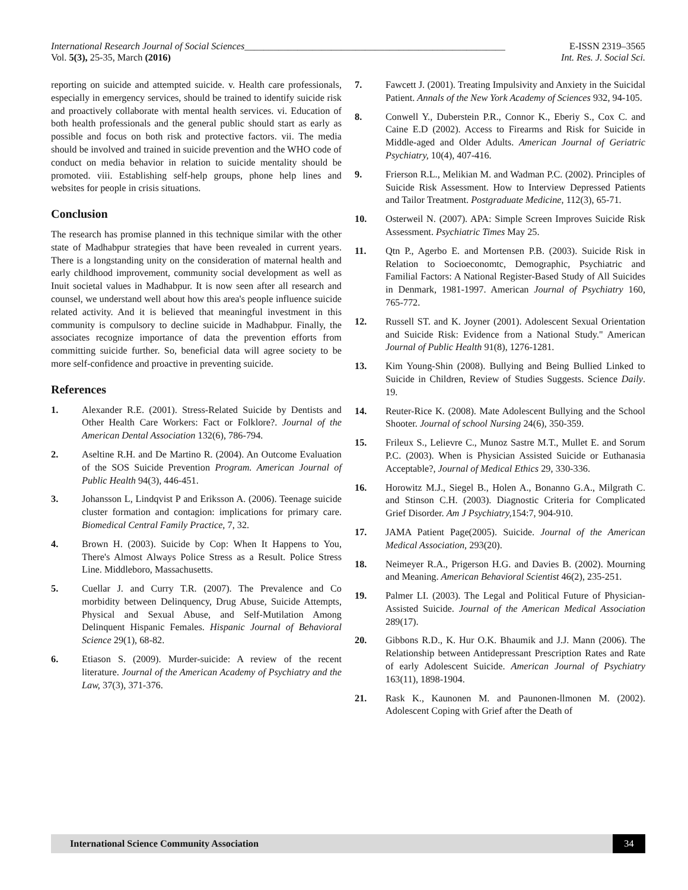International Research Journal of Social Sciences______________________________________________________ E-ISSN 2319–3565
Vol. 5(3), 25-35, March (2016) Int. Res. J. Social Sci.
reporting on suicide and attempted suicide. v. Health care professionals, especially in emergency services, should be trained to identify suicide risk and proactively collaborate with mental health services. vi. Education of both health professionals and the general public should start as early as possible and focus on both risk and protective factors. vii. The media should be involved and trained in suicide prevention and the WHO code of conduct on media behavior in relation to suicide mentality should be promoted. viii. Establishing self-help groups, phone help lines and websites for people in crisis situations.
Conclusion
The research has promise planned in this technique similar with the other state of Madhabpur strategies that have been revealed in current years. There is a longstanding unity on the consideration of maternal health and early childhood improvement, community social development as well as Inuit societal values in Madhabpur. It is now seen after all research and counsel, we understand well about how this area's people influence suicide related activity. And it is believed that meaningful investment in this community is compulsory to decline suicide in Madhabpur. Finally, the associates recognize importance of data the prevention efforts from committing suicide further. So, beneficial data will agree society to be more self-confidence and proactive in preventing suicide.
References
1. Alexander R.E. (2001). Stress-Related Suicide by Dentists and Other Health Care Workers: Fact or Folklore?. Journal of the American Dental Association 132(6), 786-794.
2. Aseltine R.H. and De Martino R. (2004). An Outcome Evaluation of the SOS Suicide Prevention Program. American Journal of Public Health 94(3), 446-451.
3. Johansson L, Lindqvist P and Eriksson A. (2006). Teenage suicide cluster formation and contagion: implications for primary care. Biomedical Central Family Practice, 7, 32.
4. Brown H. (2003). Suicide by Cop: When It Happens to You, There's Almost Always Police Stress as a Result. Police Stress Line. Middleboro, Massachusetts.
5. Cuellar J. and Curry T.R. (2007). The Prevalence and Co morbidity between Delinquency, Drug Abuse, Suicide Attempts, Physical and Sexual Abuse, and Self-Mutilation Among Delinquent Hispanic Females. Hispanic Journal of Behavioral Science 29(1), 68-82.
6. Etiason S. (2009). Murder-suicide: A review of the recent literature. Journal of the American Academy of Psychiatry and the Law, 37(3), 371-376.
7. Fawcett J. (2001). Treating Impulsivity and Anxiety in the Suicidal Patient. Annals of the New York Academy of Sciences 932, 94-105.
8. Conwell Y., Duberstein P.R., Connor K., Eberiy S., Cox C. and Caine E.D (2002). Access to Firearms and Risk for Suicide in Middle-aged and Older Adults. American Journal of Geriatric Psychiatry, 10(4), 407-416.
9. Frierson R.L., Melikian M. and Wadman P.C. (2002). Principles of Suicide Risk Assessment. How to Interview Depressed Patients and Tailor Treatment. Postgraduate Medicine, 112(3), 65-71.
10. Osterweil N. (2007). APA: Simple Screen Improves Suicide Risk Assessment. Psychiatric Times May 25.
11. Qtn P., Agerbo E. and Mortensen P.B. (2003). Suicide Risk in Relation to Socioeconomtc, Demographic, Psychiatric and Familial Factors: A National Register-Based Study of All Suicides in Denmark, 1981-1997. American Journal of Psychiatry 160, 765-772.
12. Russell ST. and K. Joyner (2001). Adolescent Sexual Orientation and Suicide Risk: Evidence from a National Study." American Journal of Public Health 91(8), 1276-1281.
13. Kim Young-Shin (2008). Bullying and Being Bullied Linked to Suicide in Children, Review of Studies Suggests. Science Daily. 19.
14. Reuter-Rice K. (2008). Mate Adolescent Bullying and the School Shooter. Journal of school Nursing 24(6), 350-359.
15. Frileux S., Lelievre C., Munoz Sastre M.T., Mullet E. and Sorum P.C. (2003). When is Physician Assisted Suicide or Euthanasia Acceptable?, Journal of Medical Ethics 29, 330-336.
16. Horowitz M.J., Siegel B., Holen A., Bonanno G.A., Milgrath C. and Stinson C.H. (2003). Diagnostic Criteria for Complicated Grief Disorder. Am J Psychiatry, 154:7, 904-910.
17. JAMA Patient Page(2005). Suicide. Journal of the American Medical Association, 293(20).
18. Neimeyer R.A., Prigerson H.G. and Davies B. (2002). Mourning and Meaning. American Behavioral Scientist 46(2), 235-251.
19. Palmer LI. (2003). The Legal and Political Future of Physician-Assisted Suicide. Journal of the American Medical Association 289(17).
20. Gibbons R.D., K. Hur O.K. Bhaumik and J.J. Mann (2006). The Relationship between Antidepressant Prescription Rates and Rate of early Adolescent Suicide. American Journal of Psychiatry 163(11), 1898-1904.
21. Rask K., Kaunonen M. and Paunonen-llmonen M. (2002). Adolescent Coping with Grief after the Death of
International Science Community Association
34